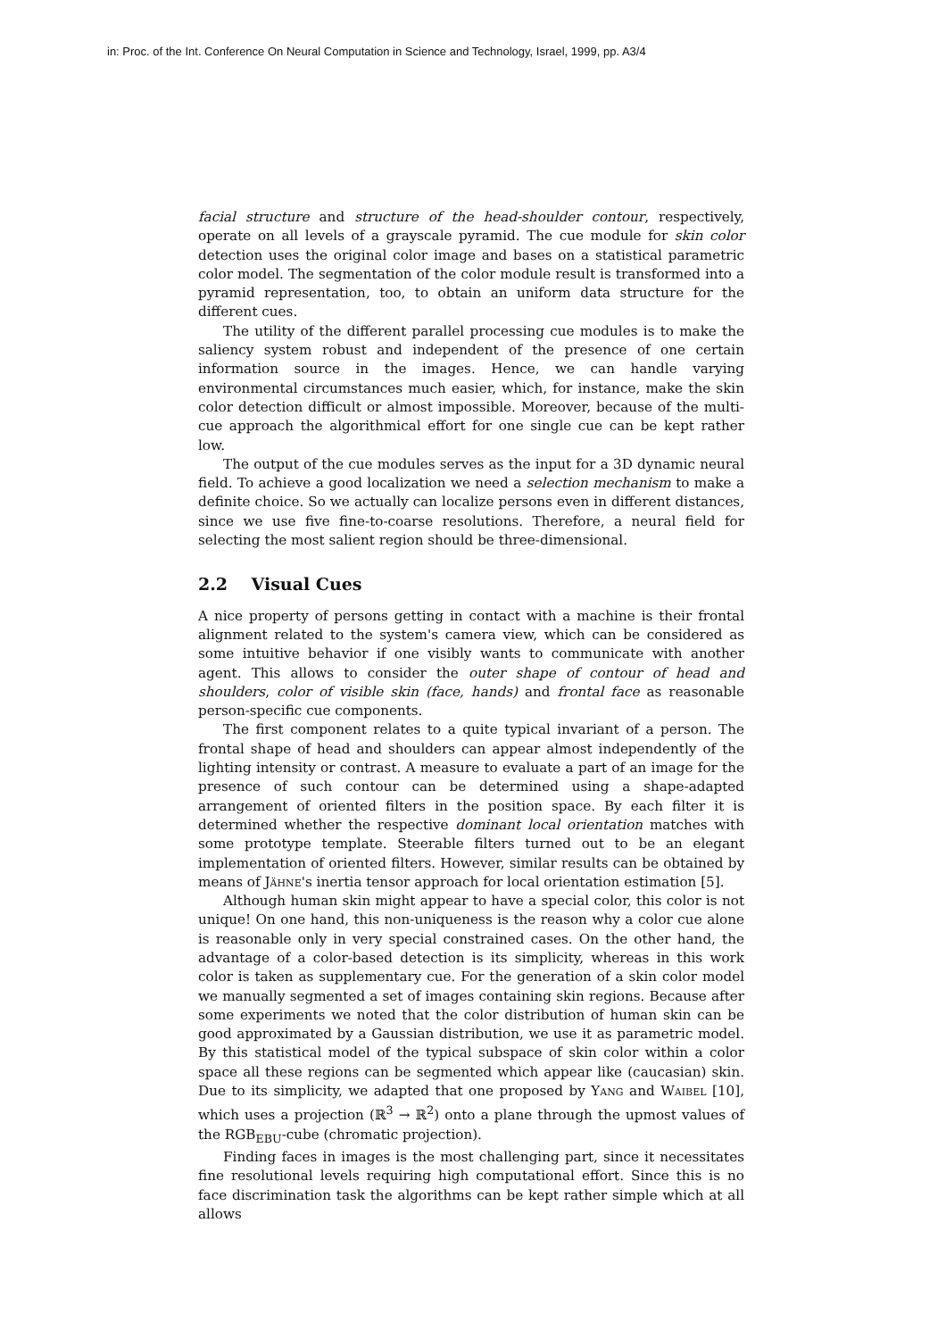in: Proc. of the Int. Conference On Neural Computation in Science and Technology, Israel, 1999, pp. A3/4
facial structure and structure of the head-shoulder contour, respectively, operate on all levels of a grayscale pyramid. The cue module for skin color detection uses the original color image and bases on a statistical parametric color model. The segmentation of the color module result is transformed into a pyramid representation, too, to obtain an uniform data structure for the different cues.
The utility of the different parallel processing cue modules is to make the saliency system robust and independent of the presence of one certain information source in the images. Hence, we can handle varying environmental circumstances much easier, which, for instance, make the skin color detection difficult or almost impossible. Moreover, because of the multi-cue approach the algorithmical effort for one single cue can be kept rather low.
The output of the cue modules serves as the input for a 3D dynamic neural field. To achieve a good localization we need a selection mechanism to make a definite choice. So we actually can localize persons even in different distances, since we use five fine-to-coarse resolutions. Therefore, a neural field for selecting the most salient region should be three-dimensional.
2.2 Visual Cues
A nice property of persons getting in contact with a machine is their frontal alignment related to the system's camera view, which can be considered as some intuitive behavior if one visibly wants to communicate with another agent. This allows to consider the outer shape of contour of head and shoulders, color of visible skin (face, hands) and frontal face as reasonable person-specific cue components.
The first component relates to a quite typical invariant of a person. The frontal shape of head and shoulders can appear almost independently of the lighting intensity or contrast. A measure to evaluate a part of an image for the presence of such contour can be determined using a shape-adapted arrangement of oriented filters in the position space. By each filter it is determined whether the respective dominant local orientation matches with some prototype template. Steerable filters turned out to be an elegant implementation of oriented filters. However, similar results can be obtained by means of Jähne's inertia tensor approach for local orientation estimation [5].
Although human skin might appear to have a special color, this color is not unique! On one hand, this non-uniqueness is the reason why a color cue alone is reasonable only in very special constrained cases. On the other hand, the advantage of a color-based detection is its simplicity, whereas in this work color is taken as supplementary cue. For the generation of a skin color model we manually segmented a set of images containing skin regions. Because after some experiments we noted that the color distribution of human skin can be good approximated by a Gaussian distribution, we use it as parametric model. By this statistical model of the typical subspace of skin color within a color space all these regions can be segmented which appear like (caucasian) skin. Due to its simplicity, we adapted that one proposed by Yang and Waibel [10], which uses a projection (ℝ<sup>3</sup> → ℝ<sup>2</sup>) onto a plane through the upmost values of the RGB<sub>EBU</sub>-cube (chromatic projection).
Finding faces in images is the most challenging part, since it necessitates fine resolutional levels requiring high computational effort. Since this is no face discrimination task the algorithms can be kept rather simple which at all allows